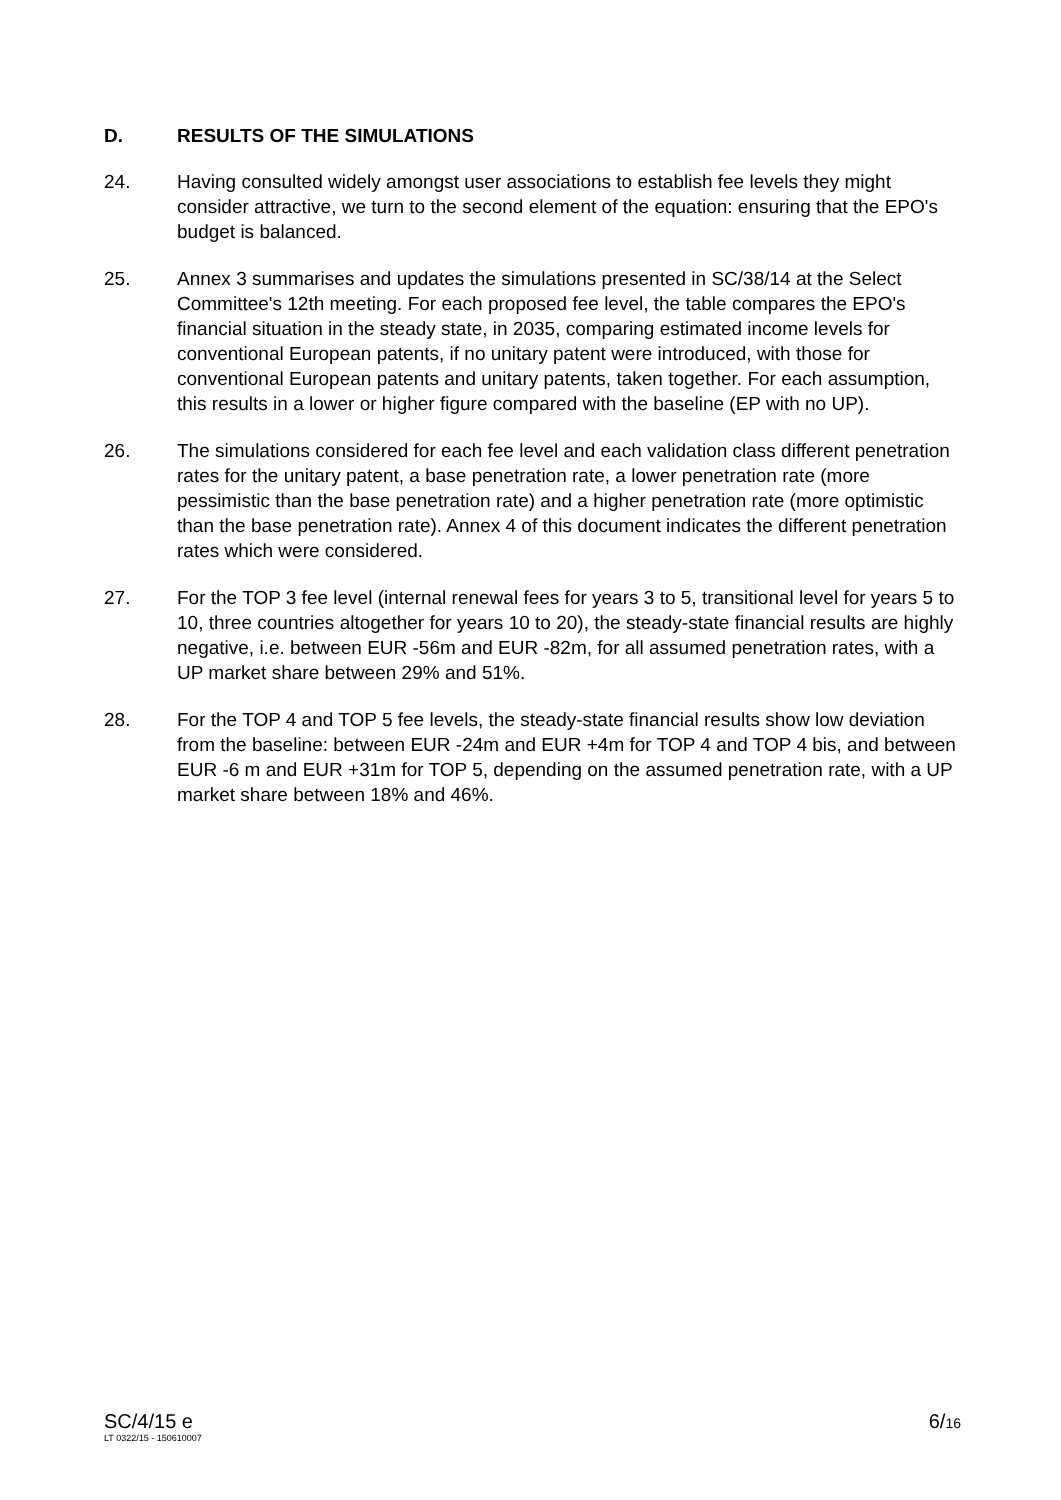D. RESULTS OF THE SIMULATIONS
24. Having consulted widely amongst user associations to establish fee levels they might consider attractive, we turn to the second element of the equation: ensuring that the EPO's budget is balanced.
25. Annex 3 summarises and updates the simulations presented in SC/38/14 at the Select Committee's 12th meeting. For each proposed fee level, the table compares the EPO's financial situation in the steady state, in 2035, comparing estimated income levels for conventional European patents, if no unitary patent were introduced, with those for conventional European patents and unitary patents, taken together. For each assumption, this results in a lower or higher figure compared with the baseline (EP with no UP).
26. The simulations considered for each fee level and each validation class different penetration rates for the unitary patent, a base penetration rate, a lower penetration rate (more pessimistic than the base penetration rate) and a higher penetration rate (more optimistic than the base penetration rate). Annex 4 of this document indicates the different penetration rates which were considered.
27. For the TOP 3 fee level (internal renewal fees for years 3 to 5, transitional level for years 5 to 10, three countries altogether for years 10 to 20), the steady-state financial results are highly negative, i.e. between EUR -56m and EUR -82m, for all assumed penetration rates, with a UP market share between 29% and 51%.
28. For the TOP 4 and TOP 5 fee levels, the steady-state financial results show low deviation from the baseline: between EUR -24m and EUR +4m for TOP 4 and TOP 4 bis, and between EUR -6 m and EUR +31m for TOP 5, depending on the assumed penetration rate, with a UP market share between 18% and 46%.
SC/4/15 e
LT 0322/15 - 150610007
6/16